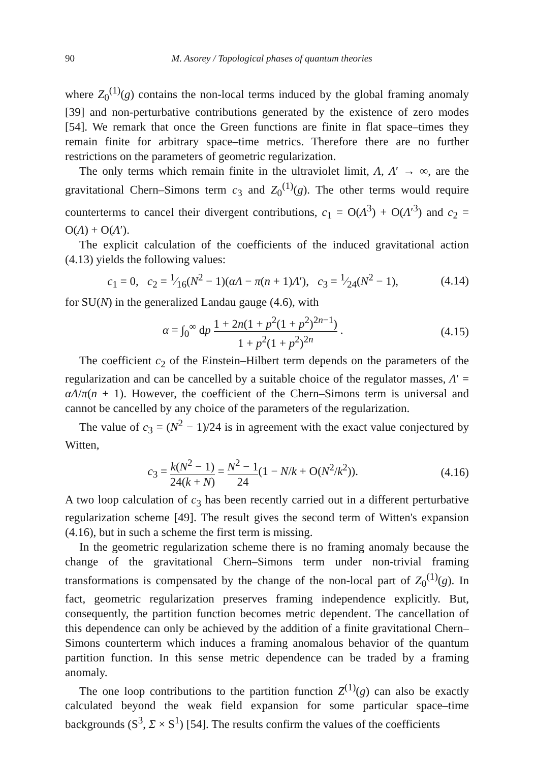90 M. Asorey / Topological phases of quantum theories
where Z<sub>0</sub><sup>(1)</sup>(g) contains the non-local terms induced by the global framing anomaly [39] and non-perturbative contributions generated by the existence of zero modes [54]. We remark that once the Green functions are finite in flat space–times they remain finite for arbitrary space–time metrics. Therefore there are no further restrictions on the parameters of geometric regularization.
The only terms which remain finite in the ultraviolet limit, Λ, Λ′ → ∞, are the gravitational Chern–Simons term c<sub>3</sub> and Z<sub>0</sub><sup>(1)</sup>(g). The other terms would require counterterms to cancel their divergent contributions, c<sub>1</sub> = O(Λ<sup>3</sup>) + O(Λ′<sup>3</sup>) and c<sub>2</sub> = O(Λ) + O(Λ′).
The explicit calculation of the coefficients of the induced gravitational action (4.13) yields the following values:
c<sub>1</sub> = 0, c<sub>2</sub> = 1⁄16(N<sup>2</sup> − 1)(αΛ − π(n + 1)Λ′), c<sub>3</sub> = 1⁄24(N<sup>2</sup> − 1), (4.14)
for SU(N) in the generalized Landau gauge (4.6), with
α = ∫<sub>0</sub><sup>∞</sup> dp 1 + 2n(1 + p<sup>2</sup>(1 + p<sup>2</sup>)<sup>2n−1</sup>) 1 + p<sup>2</sup>(1 + p<sup>2</sup>)<sup>2n</sup> . (4.15)
The coefficient c<sub>2</sub> of the Einstein–Hilbert term depends on the parameters of the regularization and can be cancelled by a suitable choice of the regulator masses, Λ′ = αΛ/π(n + 1). However, the coefficient of the Chern–Simons term is universal and cannot be cancelled by any choice of the parameters of the regularization.
The value of c<sub>3</sub> = (N<sup>2</sup> − 1)/24 is in agreement with the exact value conjectured by Witten,
c<sub>3</sub> = k(N<sup>2</sup> − 1) 24(k + N) = N<sup>2</sup> − 1 24(1 − N/k + O(N<sup>2</sup>/k<sup>2</sup>)). (4.16)
A two loop calculation of c<sub>3</sub> has been recently carried out in a different perturbative regularization scheme [49]. The result gives the second term of Witten's expansion (4.16), but in such a scheme the first term is missing.
In the geometric regularization scheme there is no framing anomaly because the change of the gravitational Chern–Simons term under non-trivial framing transformations is compensated by the change of the non-local part of Z<sub>0</sub><sup>(1)</sup>(g). In fact, geometric regularization preserves framing independence explicitly. But, consequently, the partition function becomes metric dependent. The cancellation of this dependence can only be achieved by the addition of a finite gravitational Chern–Simons counterterm which induces a framing anomalous behavior of the quantum partition function. In this sense metric dependence can be traded by a framing anomaly.
The one loop contributions to the partition function Z<sup>(1)</sup>(g) can also be exactly calculated beyond the weak field expansion for some particular space–time backgrounds (S<sup>3</sup>, Σ × S<sup>1</sup>) [54]. The results confirm the values of the coefficients